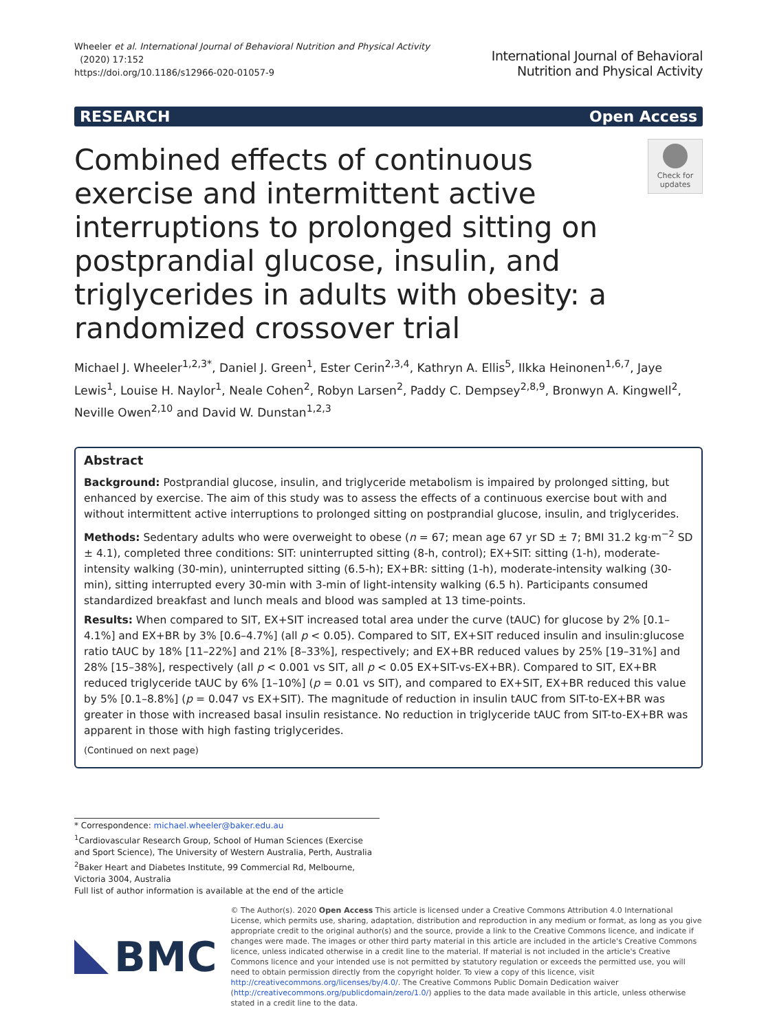Wheeler et al. International Journal of Behavioral Nutrition and Physical Activity
(2020) 17:152
https://doi.org/10.1186/s12966-020-01057-9
International Journal of Behavioral
Nutrition and Physical Activity
RESEARCH Open Access
Combined effects of continuous exercise and intermittent active interruptions to prolonged sitting on postprandial glucose, insulin, and triglycerides in adults with obesity: a randomized crossover trial
Check for updates
Michael J. Wheeler<sup>1,2,3*</sup>, Daniel J. Green<sup>1</sup>, Ester Cerin<sup>2,3,4</sup>, Kathryn A. Ellis<sup>5</sup>, Ilkka Heinonen<sup>1,6,7</sup>, Jaye Lewis<sup>1</sup>, Louise H. Naylor<sup>1</sup>, Neale Cohen<sup>2</sup>, Robyn Larsen<sup>2</sup>, Paddy C. Dempsey<sup>2,8,9</sup>, Bronwyn A. Kingwell<sup>2</sup>, Neville Owen<sup>2,10</sup> and David W. Dunstan<sup>1,2,3</sup>
Abstract
Background: Postprandial glucose, insulin, and triglyceride metabolism is impaired by prolonged sitting, but enhanced by exercise. The aim of this study was to assess the effects of a continuous exercise bout with and without intermittent active interruptions to prolonged sitting on postprandial glucose, insulin, and triglycerides.
Methods: Sedentary adults who were overweight to obese (n = 67; mean age 67 yr SD ± 7; BMI 31.2 kg·m<sup>−2</sup> SD ± 4.1), completed three conditions: SIT: uninterrupted sitting (8-h, control); EX+SIT: sitting (1-h), moderate-intensity walking (30-min), uninterrupted sitting (6.5-h); EX+BR: sitting (1-h), moderate-intensity walking (30- min), sitting interrupted every 30-min with 3-min of light-intensity walking (6.5 h). Participants consumed standardized breakfast and lunch meals and blood was sampled at 13 time-points.
Results: When compared to SIT, EX+SIT increased total area under the curve (tAUC) for glucose by 2% [0.1–4.1%] and EX+BR by 3% [0.6–4.7%] (all p < 0.05). Compared to SIT, EX+SIT reduced insulin and insulin:glucose ratio tAUC by 18% [11–22%] and 21% [8–33%], respectively; and EX+BR reduced values by 25% [19–31%] and 28% [15–38%], respectively (all p < 0.001 vs SIT, all p < 0.05 EX+SIT-vs-EX+BR). Compared to SIT, EX+BR reduced triglyceride tAUC by 6% [1–10%] (p = 0.01 vs SIT), and compared to EX+SIT, EX+BR reduced this value by 5% [0.1–8.8%] (p = 0.047 vs EX+SIT). The magnitude of reduction in insulin tAUC from SIT-to-EX+BR was greater in those with increased basal insulin resistance. No reduction in triglyceride tAUC from SIT-to-EX+BR was apparent in those with high fasting triglycerides.
(Continued on next page)
* Correspondence: michael.wheeler@baker.edu.au
<sup>1</sup> Cardiovascular Research Group, School of Human Sciences (Exercise and Sport Science), The University of Western Australia, Perth, Australia
<sup>2</sup> Baker Heart and Diabetes Institute, 99 Commercial Rd, Melbourne, Victoria 3004, Australia
Full list of author information is available at the end of the article
BMC
© The Author(s). 2020 Open Access This article is licensed under a Creative Commons Attribution 4.0 International License, which permits use, sharing, adaptation, distribution and reproduction in any medium or format, as long as you give appropriate credit to the original author(s) and the source, provide a link to the Creative Commons licence, and indicate if changes were made. The images or other third party material in this article are included in the article's Creative Commons licence, unless indicated otherwise in a credit line to the material. If material is not included in the article's Creative Commons licence and your intended use is not permitted by statutory regulation or exceeds the permitted use, you will need to obtain permission directly from the copyright holder. To view a copy of this licence, visit http://creativecommons.org/licenses/by/4.0/. The Creative Commons Public Domain Dedication waiver (http://creativecommons.org/publicdomain/zero/1.0/) applies to the data made available in this article, unless otherwise stated in a credit line to the data.